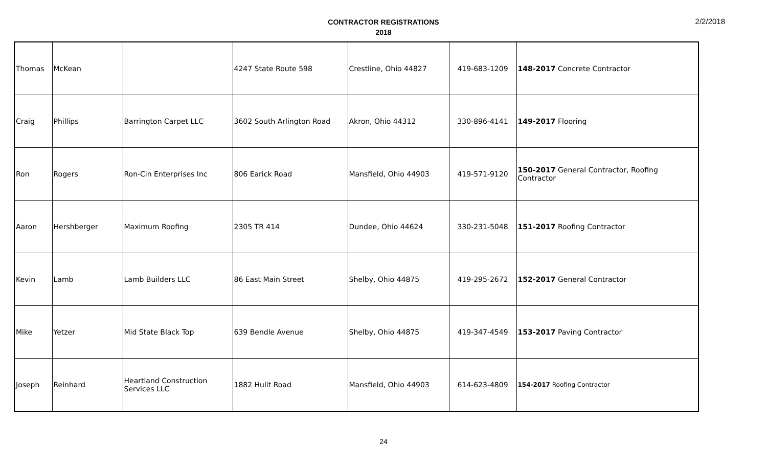CONTRACTOR REGISTRATIONS
2018
2/2/2018
| Thomas | McKean | | 4247 State Route 598 | Crestline, Ohio 44827 | 419-683-1209 | 148-2017 Concrete Contractor |
| Craig | Phillips | Barrington Carpet LLC | 3602 South Arlington Road | Akron, Ohio 44312 | 330-896-4141 | 149-2017 Flooring |
| Ron | Rogers | Ron-Cin Enterprises Inc | 806 Earick Road | Mansfield, Ohio 44903 | 419-571-9120 | 150-2017 General Contractor, Roofing Contractor |
| Aaron | Hershberger | Maximum Roofing | 2305 TR 414 | Dundee, Ohio 44624 | 330-231-5048 | 151-2017 Roofing Contractor |
| Kevin | Lamb | Lamb Builders LLC | 86 East Main Street | Shelby, Ohio 44875 | 419-295-2672 | 152-2017 General Contractor |
| Mike | Yetzer | Mid State Black Top | 639 Bendle Avenue | Shelby, Ohio 44875 | 419-347-4549 | 153-2017 Paving Contractor |
| Joseph | Reinhard | Heartland Construction Services LLC | 1882 Hulit Road | Mansfield, Ohio 44903 | 614-623-4809 | 154-2017 Roofing Contractor |
24